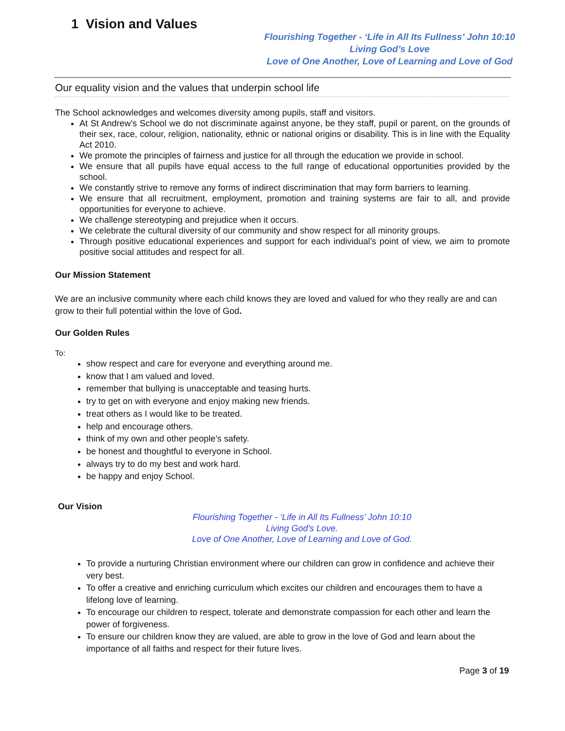1 Vision and Values
Flourishing Together - ‘Life in All Its Fullness’ John 10:10
Living God’s Love
Love of One Another, Love of Learning and Love of God
Our equality vision and the values that underpin school life
The School acknowledges and welcomes diversity among pupils, staff and visitors.
At St Andrew’s School we do not discriminate against anyone, be they staff, pupil or parent, on the grounds of their sex, race, colour, religion, nationality, ethnic or national origins or disability. This is in line with the Equality Act 2010.
We promote the principles of fairness and justice for all through the education we provide in school.
We ensure that all pupils have equal access to the full range of educational opportunities provided by the school.
We constantly strive to remove any forms of indirect discrimination that may form barriers to learning.
We ensure that all recruitment, employment, promotion and training systems are fair to all, and provide opportunities for everyone to achieve.
We challenge stereotyping and prejudice when it occurs.
We celebrate the cultural diversity of our community and show respect for all minority groups.
Through positive educational experiences and support for each individual’s point of view, we aim to promote positive social attitudes and respect for all.
Our Mission Statement
We are an inclusive community where each child knows they are loved and valued for who they really are and can grow to their full potential within the love of God.
Our Golden Rules
To:
show respect and care for everyone and everything around me.
know that I am valued and loved.
remember that bullying is unacceptable and teasing hurts.
try to get on with everyone and enjoy making new friends.
treat others as I would like to be treated.
help and encourage others.
think of my own and other people’s safety.
be honest and thoughtful to everyone in School.
always try to do my best and work hard.
be happy and enjoy School.
Our Vision
Flourishing Together - ‘Life in All Its Fullness’ John 10:10
Living God’s Love.
Love of One Another, Love of Learning and Love of God.
To provide a nurturing Christian environment where our children can grow in confidence and achieve their very best.
To offer a creative and enriching curriculum which excites our children and encourages them to have a lifelong love of learning.
To encourage our children to respect, tolerate and demonstrate compassion for each other and learn the power of forgiveness.
To ensure our children know they are valued, are able to grow in the love of God and learn about the importance of all faiths and respect for their future lives.
Page 3 of 19